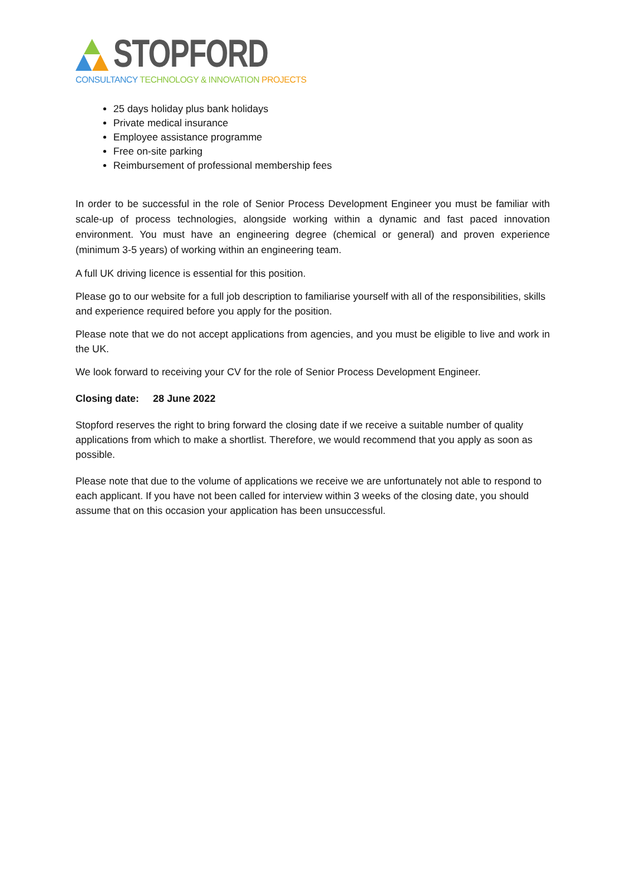STOPFORD
CONSULTANCY TECHNOLOGY & INNOVATION PROJECTS
25 days holiday plus bank holidays
Private medical insurance
Employee assistance programme
Free on-site parking
Reimbursement of professional membership fees
In order to be successful in the role of Senior Process Development Engineer you must be familiar with scale-up of process technologies, alongside working within a dynamic and fast paced innovation environment. You must have an engineering degree (chemical or general) and proven experience (minimum 3-5 years) of working within an engineering team.
A full UK driving licence is essential for this position.
Please go to our website for a full job description to familiarise yourself with all of the responsibilities, skills and experience required before you apply for the position.
Please note that we do not accept applications from agencies, and you must be eligible to live and work in the UK.
We look forward to receiving your CV for the role of Senior Process Development Engineer.
Closing date: 28 June 2022
Stopford reserves the right to bring forward the closing date if we receive a suitable number of quality applications from which to make a shortlist. Therefore, we would recommend that you apply as soon as possible.
Please note that due to the volume of applications we receive we are unfortunately not able to respond to each applicant. If you have not been called for interview within 3 weeks of the closing date, you should assume that on this occasion your application has been unsuccessful.